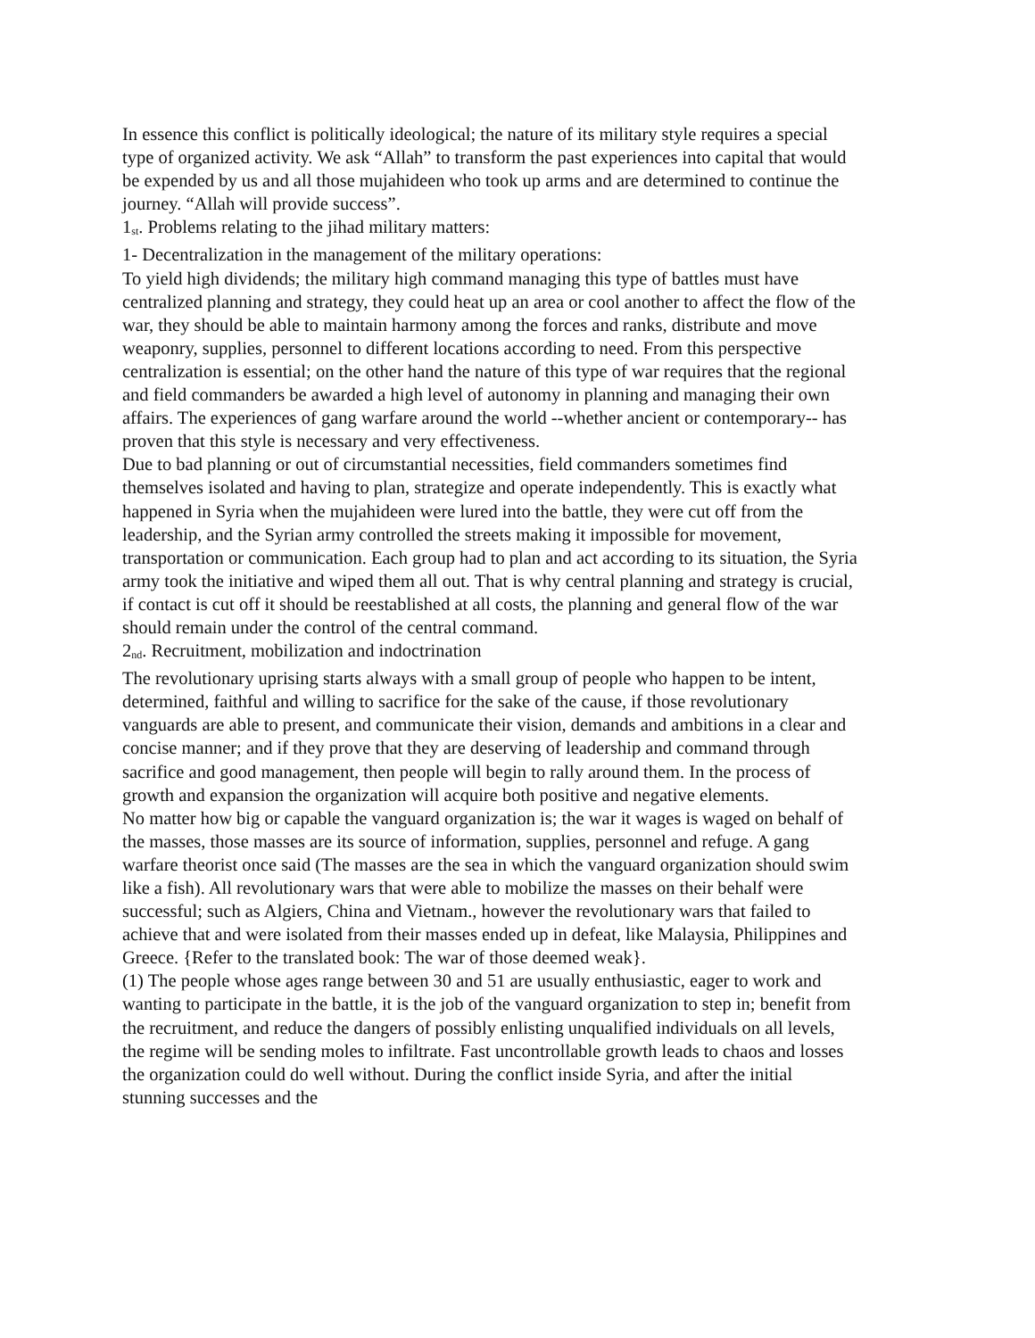In essence this conflict is politically ideological; the nature of its military style requires a special type of organized activity. We ask “Allah” to transform the past experiences into capital that would be expended by us and all those mujahideen who took up arms and are determined to continue the journey. “Allah will provide success”.
1<sub>st</sub>. Problems relating to the jihad military matters:
1- Decentralization in the management of the military operations:
To yield high dividends; the military high command managing this type of battles must have centralized planning and strategy, they could heat up an area or cool another to affect the flow of the war, they should be able to maintain harmony among the forces and ranks, distribute and move weaponry, supplies, personnel to different locations according to need. From this perspective centralization is essential; on the other hand the nature of this type of war requires that the regional and field commanders be awarded a high level of autonomy in planning and managing their own affairs. The experiences of gang warfare around the world --whether ancient or contemporary-- has proven that this style is necessary and very effectiveness.
Due to bad planning or out of circumstantial necessities, field commanders sometimes find themselves isolated and having to plan, strategize and operate independently. This is exactly what happened in Syria when the mujahideen were lured into the battle, they were cut off from the leadership, and the Syrian army controlled the streets making it impossible for movement, transportation or communication. Each group had to plan and act according to its situation, the Syria army took the initiative and wiped them all out. That is why central planning and strategy is crucial, if contact is cut off it should be reestablished at all costs, the planning and general flow of the war should remain under the control of the central command.
2<sub>nd</sub>. Recruitment, mobilization and indoctrination
The revolutionary uprising starts always with a small group of people who happen to be intent, determined, faithful and willing to sacrifice for the sake of the cause, if those revolutionary vanguards are able to present, and communicate their vision, demands and ambitions in a clear and concise manner; and if they prove that they are deserving of leadership and command through sacrifice and good management, then people will begin to rally around them. In the process of growth and expansion the organization will acquire both positive and negative elements.
No matter how big or capable the vanguard organization is; the war it wages is waged on behalf of the masses, those masses are its source of information, supplies, personnel and refuge. A gang warfare theorist once said (The masses are the sea in which the vanguard organization should swim like a fish). All revolutionary wars that were able to mobilize the masses on their behalf were successful; such as Algiers, China and Vietnam., however the revolutionary wars that failed to achieve that and were isolated from their masses ended up in defeat, like Malaysia, Philippines and Greece. {Refer to the translated book: The war of those deemed weak}.
(1) The people whose ages range between 30 and 51 are usually enthusiastic, eager to work and wanting to participate in the battle, it is the job of the vanguard organization to step in; benefit from the recruitment, and reduce the dangers of possibly enlisting unqualified individuals on all levels, the regime will be sending moles to infiltrate. Fast uncontrollable growth leads to chaos and losses the organization could do well without. During the conflict inside Syria, and after the initial stunning successes and the